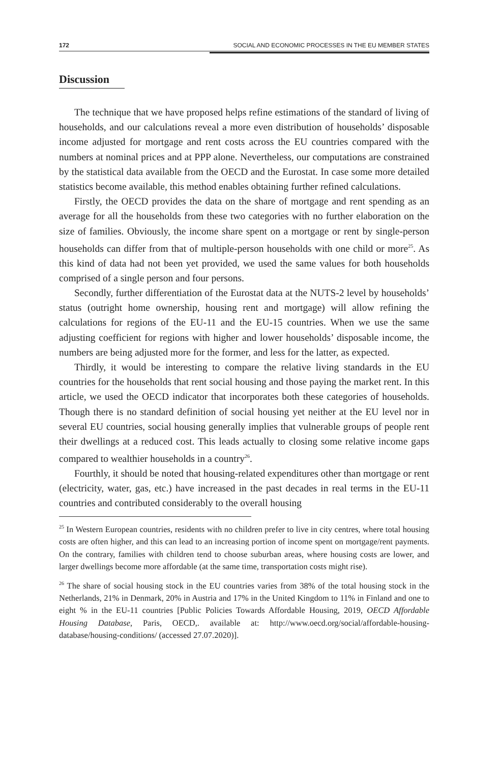172 SOCIAL AND ECONOMIC PROCESSES IN THE EU MEMBER STATES
Discussion
The technique that we have proposed helps refine estimations of the standard of living of households, and our calculations reveal a more even distribution of households’ disposable income adjusted for mortgage and rent costs across the EU countries compared with the numbers at nominal prices and at PPP alone. Nevertheless, our computations are constrained by the statistical data available from the OECD and the Eurostat. In case some more detailed statistics become available, this method enables obtaining further refined calculations.
Firstly, the OECD provides the data on the share of mortgage and rent spending as an average for all the households from these two categories with no further elaboration on the size of families. Obviously, the income share spent on a mortgage or rent by single-person households can differ from that of multiple-person households with one child or more<sup>25</sup>. As this kind of data had not been yet provided, we used the same values for both households comprised of a single person and four persons.
Secondly, further differentiation of the Eurostat data at the NUTS-2 level by households’ status (outright home ownership, housing rent and mortgage) will allow refining the calculations for regions of the EU-11 and the EU-15 countries. When we use the same adjusting coefficient for regions with higher and lower households’ disposable income, the numbers are being adjusted more for the former, and less for the latter, as expected.
Thirdly, it would be interesting to compare the relative living standards in the EU countries for the households that rent social housing and those paying the market rent. In this article, we used the OECD indicator that incorporates both these categories of households. Though there is no standard definition of social housing yet neither at the EU level nor in several EU countries, social housing generally implies that vulnerable groups of people rent their dwellings at a reduced cost. This leads actually to closing some relative income gaps compared to wealthier households in a country<sup>26</sup>.
Fourthly, it should be noted that housing-related expenditures other than mortgage or rent (electricity, water, gas, etc.) have increased in the past decades in real terms in the EU-11 countries and contributed considerably to the overall housing
<sup>25</sup> In Western European countries, residents with no children prefer to live in city centres, where total housing costs are often higher, and this can lead to an increasing portion of income spent on mortgage/rent payments. On the contrary, families with children tend to choose suburban areas, where housing costs are lower, and larger dwellings become more affordable (at the same time, transportation costs might rise).
<sup>26</sup> The share of social housing stock in the EU countries varies from 38% of the total housing stock in the Netherlands, 21% in Denmark, 20% in Austria and 17% in the United Kingdom to 11% in Finland and one to eight % in the EU-11 countries [Public Policies Towards Affordable Housing, 2019, OECD Affordable Housing Database, Paris, OECD,. available at: http://www.oecd.org/social/affordable-housing-database/housing-conditions/ (accessed 27.07.2020)].